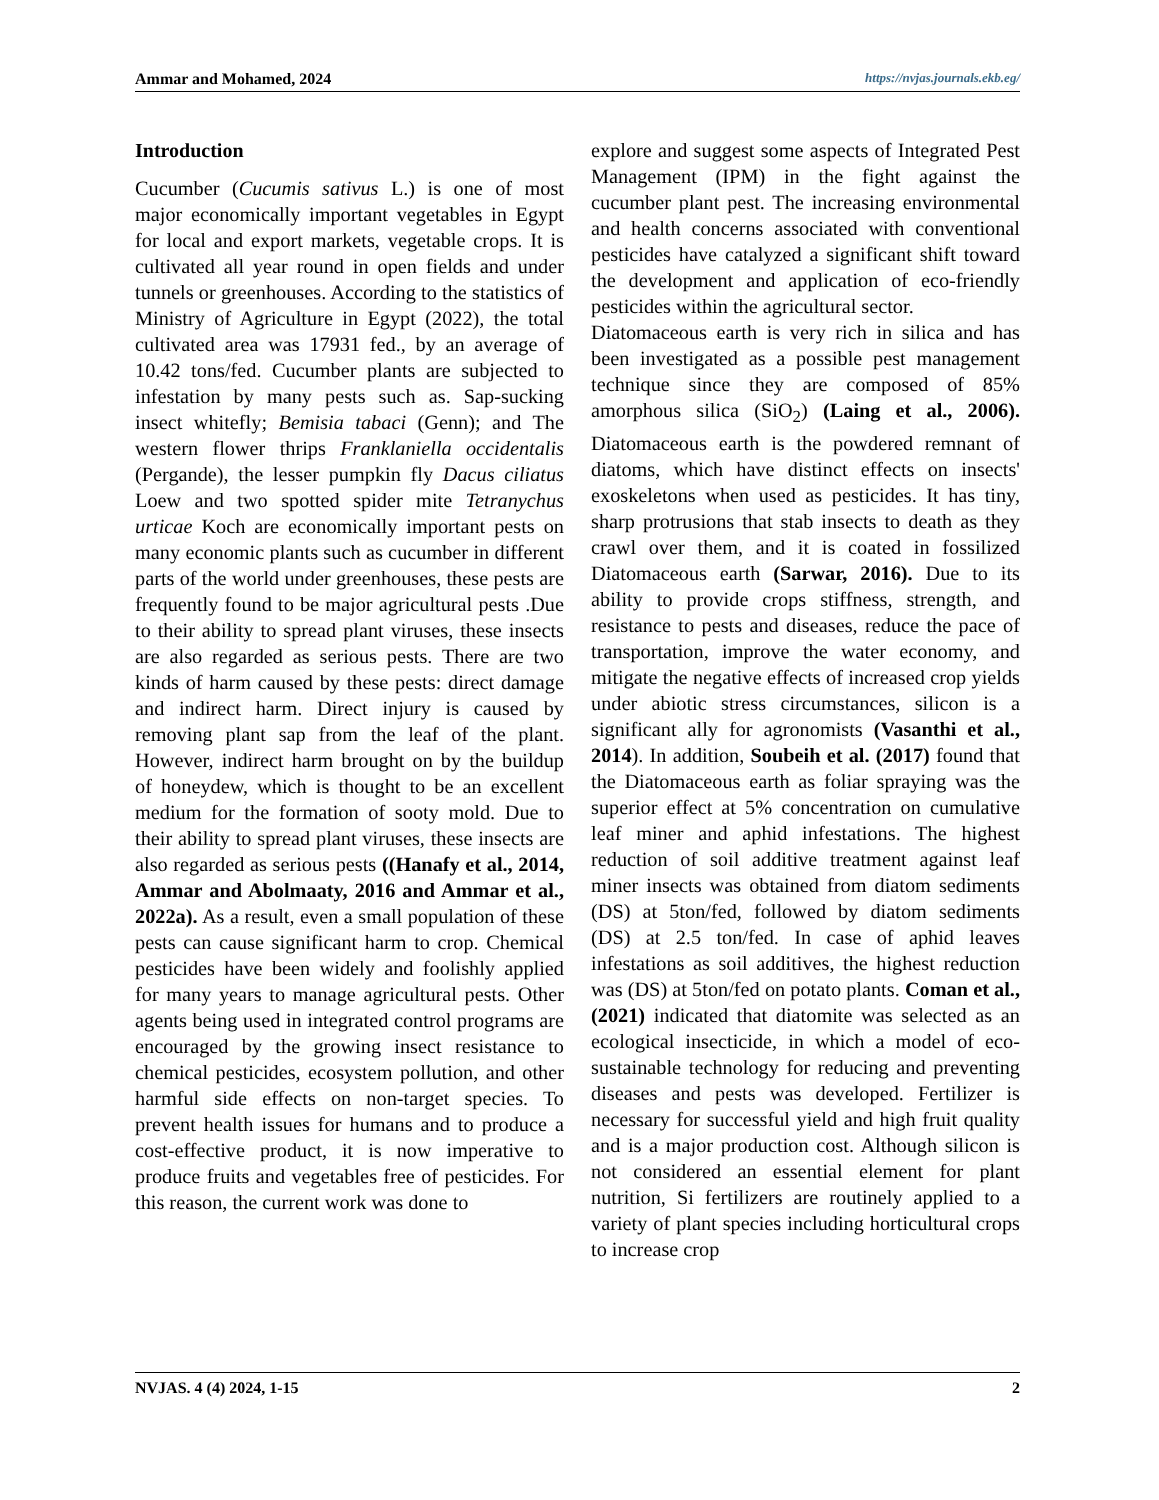Ammar and Mohamed, 2024 https://nvjas.journals.ekb.eg/
Introduction
Cucumber (Cucumis sativus L.) is one of most major economically important vegetables in Egypt for local and export markets, vegetable crops. It is cultivated all year round in open fields and under tunnels or greenhouses. According to the statistics of Ministry of Agriculture in Egypt (2022), the total cultivated area was 17931 fed., by an average of 10.42 tons/fed. Cucumber plants are subjected to infestation by many pests such as. Sap-sucking insect whitefly; Bemisia tabaci (Genn); and The western flower thrips Franklaniella occidentalis (Pergande), the lesser pumpkin fly Dacus ciliatus Loew and two spotted spider mite Tetranychus urticae Koch are economically important pests on many economic plants such as cucumber in different parts of the world under greenhouses, these pests are frequently found to be major agricultural pests .Due to their ability to spread plant viruses, these insects are also regarded as serious pests. There are two kinds of harm caused by these pests: direct damage and indirect harm. Direct injury is caused by removing plant sap from the leaf of the plant. However, indirect harm brought on by the buildup of honeydew, which is thought to be an excellent medium for the formation of sooty mold. Due to their ability to spread plant viruses, these insects are also regarded as serious pests ((Hanafy et al., 2014, Ammar and Abolmaaty, 2016 and Ammar et al., 2022a). As a result, even a small population of these pests can cause significant harm to crop. Chemical pesticides have been widely and foolishly applied for many years to manage agricultural pests. Other agents being used in integrated control programs are encouraged by the growing insect resistance to chemical pesticides, ecosystem pollution, and other harmful side effects on non-target species. To prevent health issues for humans and to produce a cost-effective product, it is now imperative to produce fruits and vegetables free of pesticides. For this reason, the current work was done to
explore and suggest some aspects of Integrated Pest Management (IPM) in the fight against the cucumber plant pest. The increasing environmental and health concerns associated with conventional pesticides have catalyzed a significant shift toward the development and application of eco-friendly pesticides within the agricultural sector.
Diatomaceous earth is very rich in silica and has been investigated as a possible pest management technique since they are composed of 85% amorphous silica (SiO<sub>2</sub>) (Laing et al., 2006). Diatomaceous earth is the powdered remnant of diatoms, which have distinct effects on insects' exoskeletons when used as pesticides. It has tiny, sharp protrusions that stab insects to death as they crawl over them, and it is coated in fossilized Diatomaceous earth (Sarwar, 2016). Due to its ability to provide crops stiffness, strength, and resistance to pests and diseases, reduce the pace of transportation, improve the water economy, and mitigate the negative effects of increased crop yields under abiotic stress circumstances, silicon is a significant ally for agronomists (Vasanthi et al., 2014). In addition, Soubeih et al. (2017) found that the Diatomaceous earth as foliar spraying was the superior effect at 5% concentration on cumulative leaf miner and aphid infestations. The highest reduction of soil additive treatment against leaf miner insects was obtained from diatom sediments (DS) at 5ton/fed, followed by diatom sediments (DS) at 2.5 ton/fed. In case of aphid leaves infestations as soil additives, the highest reduction was (DS) at 5ton/fed on potato plants. Coman et al., (2021) indicated that diatomite was selected as an ecological insecticide, in which a model of eco-sustainable technology for reducing and preventing diseases and pests was developed. Fertilizer is necessary for successful yield and high fruit quality and is a major production cost. Although silicon is not considered an essential element for plant nutrition, Si fertilizers are routinely applied to a variety of plant species including horticultural crops to increase crop
NVJAS. 4 (4) 2024, 1-15 2